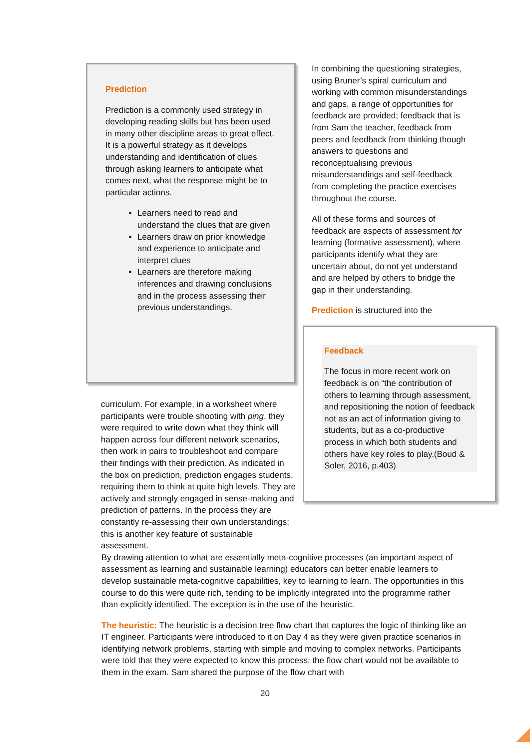Prediction
Prediction is a commonly used strategy in developing reading skills but has been used in many other discipline areas to great effect. It is a powerful strategy as it develops understanding and identification of clues through asking learners to anticipate what comes next, what the response might be to particular actions.
Learners need to read and understand the clues that are given
Learners draw on prior knowledge and experience to anticipate and interpret clues
Learners are therefore making inferences and drawing conclusions and in the process assessing their previous understandings.
curriculum. For example, in a worksheet where participants were trouble shooting with ping, they were required to write down what they think will happen across four different network scenarios, then work in pairs to troubleshoot and compare their findings with their prediction. As indicated in the box on prediction, prediction engages students, requiring them to think at quite high levels. They are actively and strongly engaged in sense-making and prediction of patterns. In the process they are constantly re-assessing their own understandings; this is another key feature of sustainable assessment.
In combining the questioning strategies, using Bruner’s spiral curriculum and working with common misunderstandings and gaps, a range of opportunities for feedback are provided; feedback that is from Sam the teacher, feedback from peers and feedback from thinking though answers to questions and reconceptualising previous misunderstandings and self-feedback from completing the practice exercises throughout the course.
All of these forms and sources of feedback are aspects of assessment for learning (formative assessment), where participants identify what they are uncertain about, do not yet understand and are helped by others to bridge the gap in their understanding.
Prediction is structured into the
Feedback
The focus in more recent work on feedback is on “the contribution of others to learning through assessment, and repositioning the notion of feedback not as an act of information giving to students, but as a co-productive process in which both students and others have key roles to play.(Boud & Soler, 2016, p.403)
By drawing attention to what are essentially meta-cognitive processes (an important aspect of assessment as learning and sustainable learning) educators can better enable learners to develop sustainable meta-cognitive capabilities, key to learning to learn. The opportunities in this course to do this were quite rich, tending to be implicitly integrated into the programme rather than explicitly identified. The exception is in the use of the heuristic.
The heuristic: The heuristic is a decision tree flow chart that captures the logic of thinking like an IT engineer. Participants were introduced to it on Day 4 as they were given practice scenarios in identifying network problems, starting with simple and moving to complex networks. Participants were told that they were expected to know this process; the flow chart would not be available to them in the exam. Sam shared the purpose of the flow chart with
20